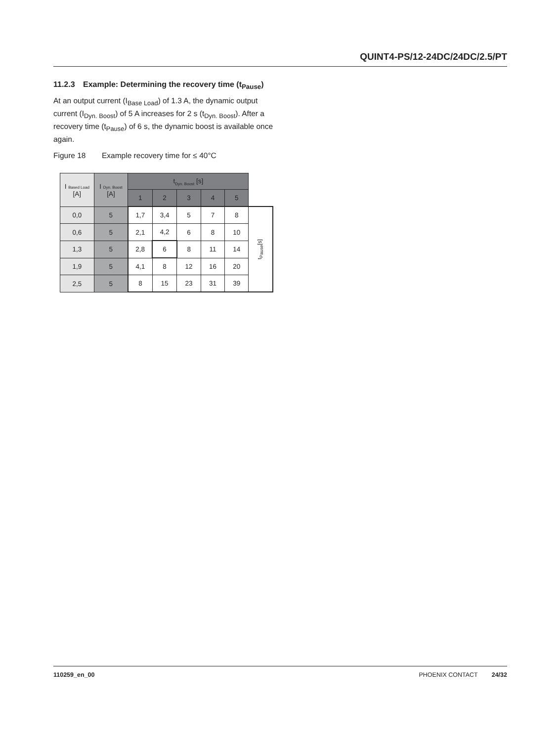QUINT4-PS/12-24DC/24DC/2.5/PT
11.2.3 Example: Determining the recovery time (t<sub>Pause</sub>)
At an output current (I<sub>Base Load</sub>) of 1.3 A, the dynamic output current (I<sub>Dyn. Boost</sub>) of 5 A increases for 2 s (t<sub>Dyn. Boost</sub>). After a recovery time (t<sub>Pause</sub>) of 6 s, the dynamic boost is available once again.
Figure 18 Example recovery time for ≤ 40°C
| I Based Load [A] | I Dyn. Boost [A] | t<sub>Dyn. Boost</sub> [s] | | | | | |
| --- | --- | --- | --- | --- | --- | --- | --- |
| | | 1 | 2 | 3 | 4 | 5 | |
| 0,0 | 5 | 1,7 | 3,4 | 5 | 7 | 8 | t<sub>Pause</sub>[s] |
| 0,6 | 5 | 2,1 | 4,2 | 6 | 8 | 10 | |
| 1,3 | 5 | 2,8 | 6 | 8 | 11 | 14 | |
| 1,9 | 5 | 4,1 | 8 | 12 | 16 | 20 | |
| 2,5 | 5 | 8 | 15 | 23 | 31 | 39 | |
110259_en_00 PHOENIX CONTACT 24/32